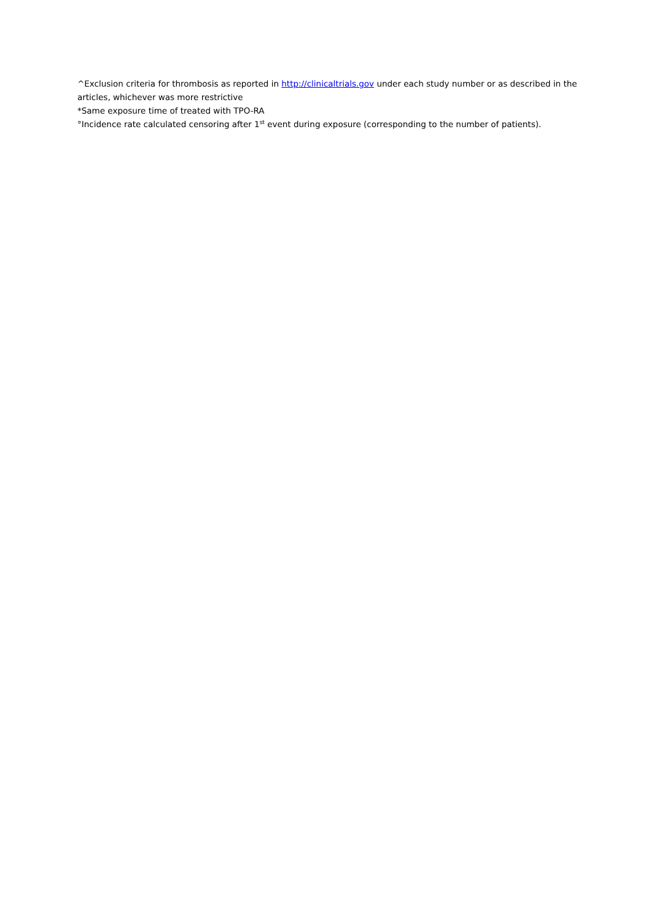^Exclusion criteria for thrombosis as reported in http://clinicaltrials.gov under each study number or as described in the articles, whichever was more restrictive
*Same exposure time of treated with TPO-RA
°Incidence rate calculated censoring after 1<sup>st</sup> event during exposure (corresponding to the number of patients).